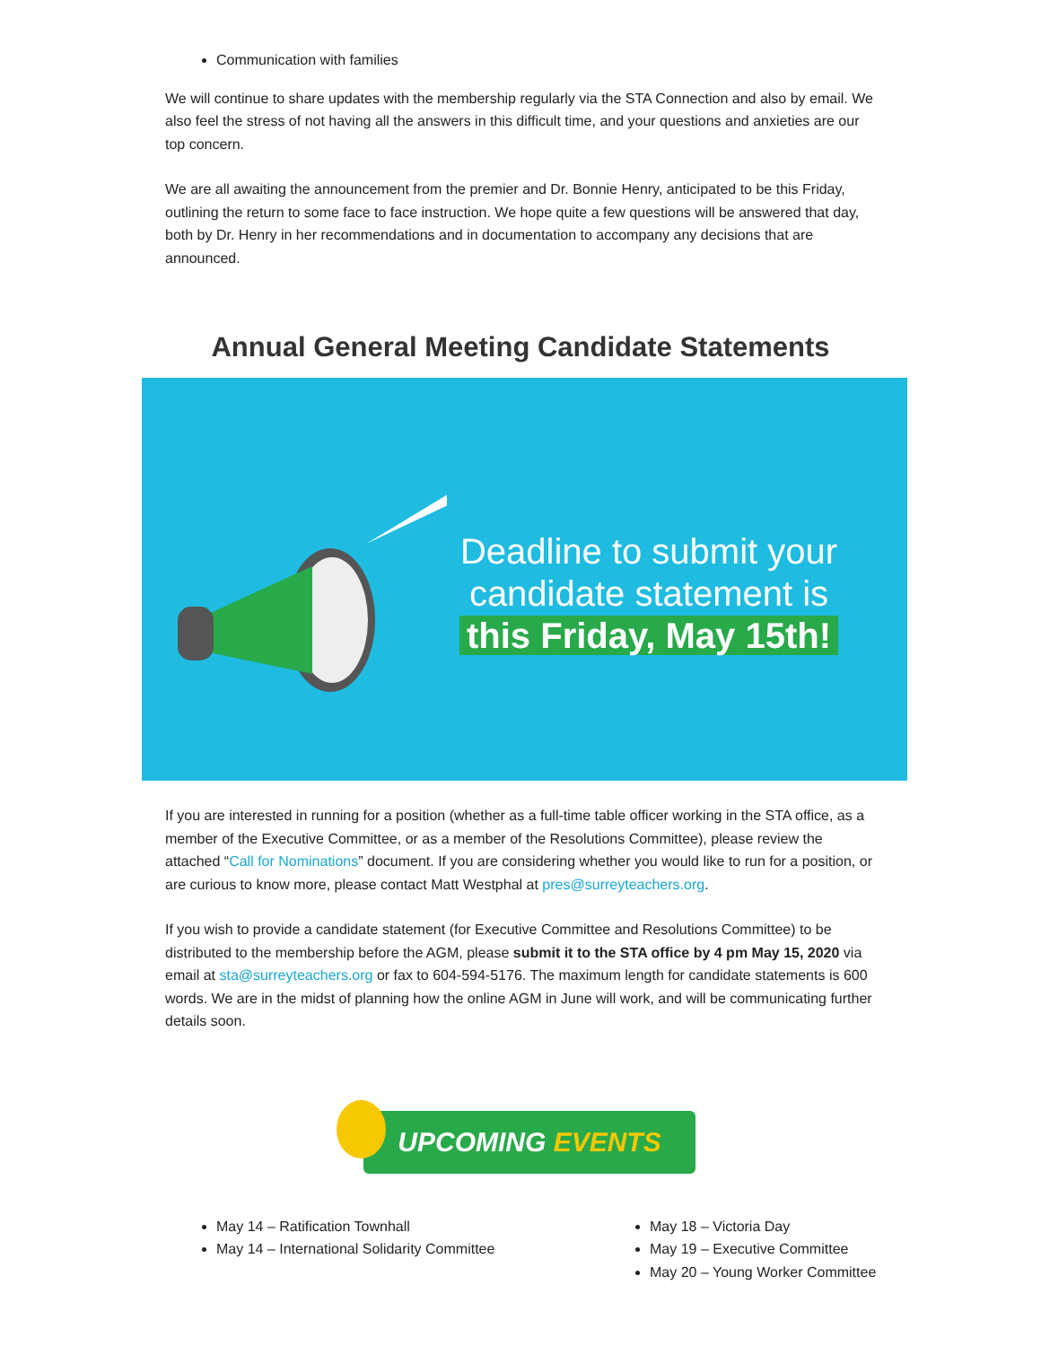Communication with families
We will continue to share updates with the membership regularly via the STA Connection and also by email. We also feel the stress of not having all the answers in this difficult time, and your questions and anxieties are our top concern.
We are all awaiting the announcement from the premier and Dr. Bonnie Henry, anticipated to be this Friday, outlining the return to some face to face instruction. We hope quite a few questions will be answered that day, both by Dr. Henry in her recommendations and in documentation to accompany any decisions that are announced.
Annual General Meeting Candidate Statements
Deadline to submit your candidate statement is
this Friday, May 15th!
If you are interested in running for a position (whether as a full-time table officer working in the STA office, as a member of the Executive Committee, or as a member of the Resolutions Committee), please review the attached “Call for Nominations” document. If you are considering whether you would like to run for a position, or are curious to know more, please contact Matt Westphal at pres@surreyteachers.org.
If you wish to provide a candidate statement (for Executive Committee and Resolutions Committee) to be distributed to the membership before the AGM, please submit it to the STA office by 4 pm May 15, 2020 via email at sta@surreyteachers.org or fax to 604-594-5176. The maximum length for candidate statements is 600 words. We are in the midst of planning how the online AGM in June will work, and will be communicating further details soon.
UPCOMING EVENTS
May 14 – Ratification Townhall
May 14 – International Solidarity Committee
May 18 – Victoria Day
May 19 – Executive Committee
May 20 – Young Worker Committee